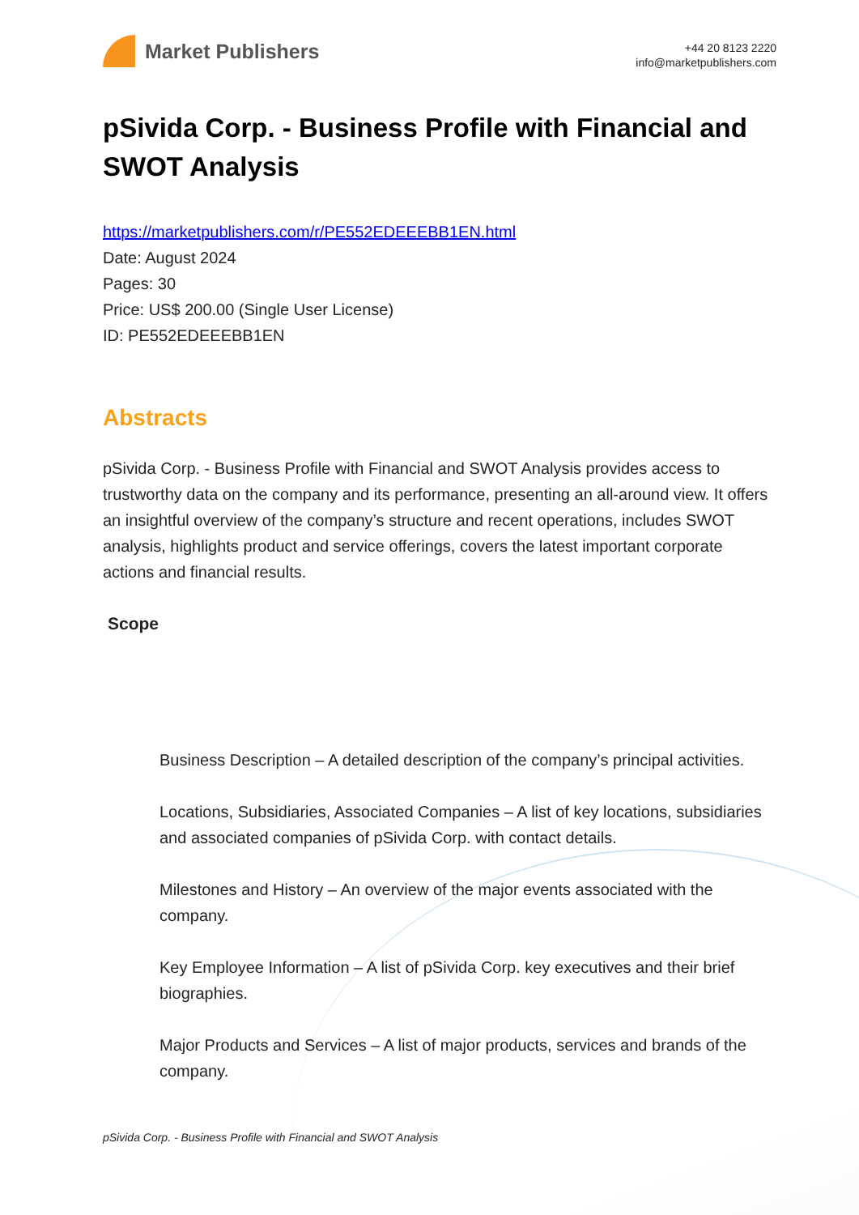Market Publishers
+44 20 8123 2220
info@marketpublishers.com
pSivida Corp. - Business Profile with Financial and SWOT Analysis
https://marketpublishers.com/r/PE552EDEEEBB1EN.html
Date: August 2024
Pages: 30
Price: US$ 200.00 (Single User License)
ID: PE552EDEEEBB1EN
Abstracts
pSivida Corp. - Business Profile with Financial and SWOT Analysis provides access to trustworthy data on the company and its performance, presenting an all-around view. It offers an insightful overview of the company’s structure and recent operations, includes SWOT analysis, highlights product and service offerings, covers the latest important corporate actions and financial results.
Scope
Business Description – A detailed description of the company’s principal activities.
Locations, Subsidiaries, Associated Companies – A list of key locations, subsidiaries and associated companies of pSivida Corp. with contact details.
Milestones and History – An overview of the major events associated with the company.
Key Employee Information – A list of pSivida Corp. key executives and their brief biographies.
Major Products and Services – A list of major products, services and brands of the company.
pSivida Corp. - Business Profile with Financial and SWOT Analysis